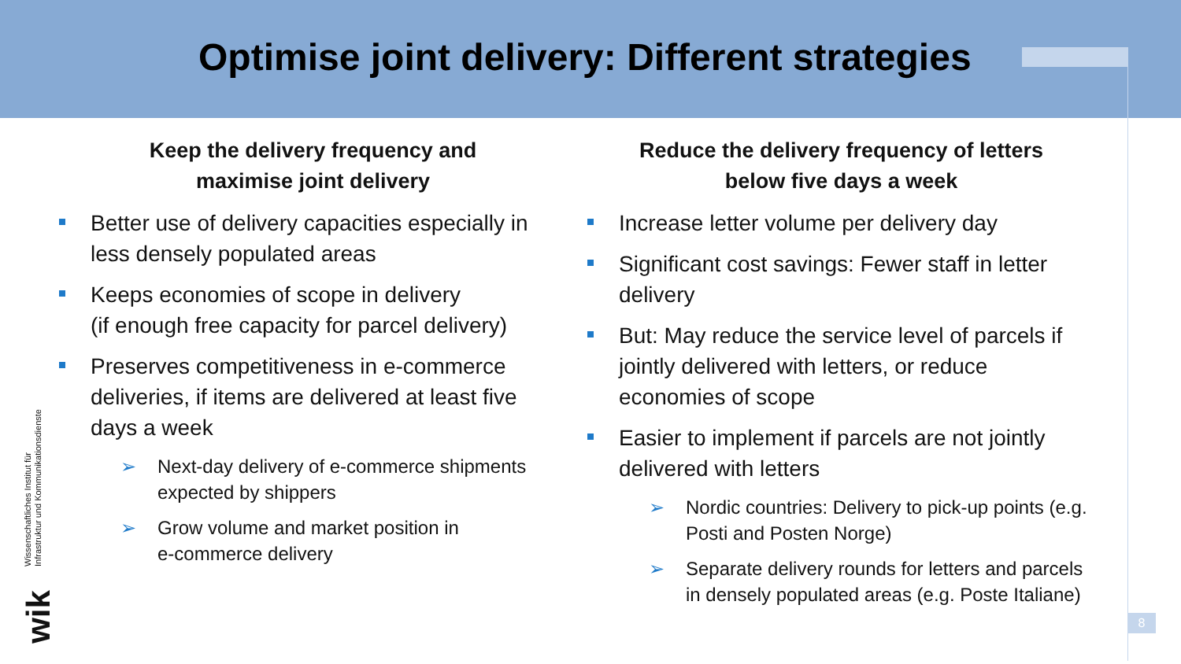Optimise joint delivery: Different strategies
Keep the delivery frequency and
maximise joint delivery
Better use of delivery capacities especially in less densely populated areas
Keeps economies of scope in delivery
(if enough free capacity for parcel delivery)
Preserves competitiveness in e-commerce deliveries, if items are delivered at least five days a week
➢ Next-day delivery of e-commerce shipments expected by shippers
➢ Grow volume and market position in
e-commerce delivery
Reduce the delivery frequency of letters
below five days a week
Increase letter volume per delivery day
Significant cost savings: Fewer staff in letter delivery
But: May reduce the service level of parcels if jointly delivered with letters, or reduce economies of scope
Easier to implement if parcels are not jointly delivered with letters
➢ Nordic countries: Delivery to pick-up points (e.g. Posti and Posten Norge)
➢ Separate delivery rounds for letters and parcels in densely populated areas (e.g. Poste Italiane)
Wissenschaftliches Institut für
Infrastruktur und Kommunikationsdienste
wik
8